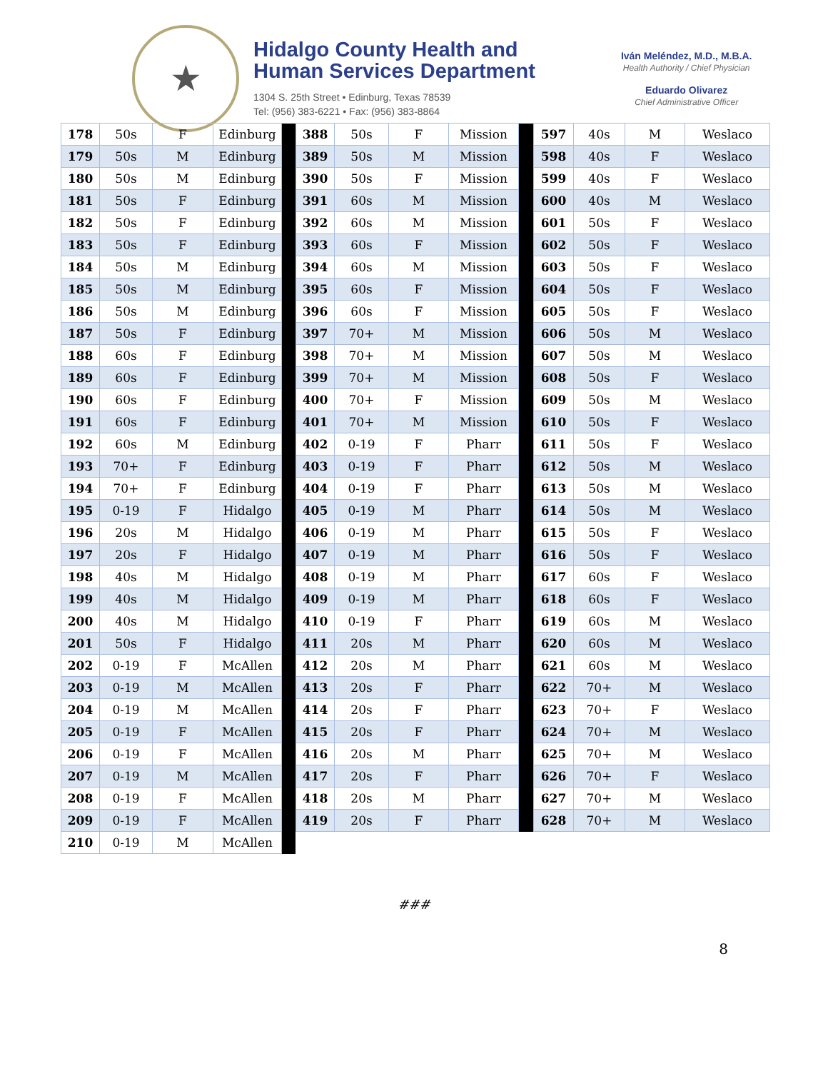★
Hidalgo County Health and
Human Services Department
1304 S. 25th Street • Edinburg, Texas 78539
Tel: (956) 383-6221 • Fax: (956) 383-8864
Iván Meléndez, M.D., M.B.A.
Health Authority / Chief Physician
Eduardo Olivarez
Chief Administrative Officer
| 178 | 50s | F | Edinburg | |
| 179 | 50s | M | Edinburg | |
| 180 | 50s | M | Edinburg | |
| 181 | 50s | F | Edinburg | |
| 182 | 50s | F | Edinburg | |
| 183 | 50s | F | Edinburg | |
| 184 | 50s | M | Edinburg | |
| 185 | 50s | M | Edinburg | |
| 186 | 50s | M | Edinburg | |
| 187 | 50s | F | Edinburg | |
| 188 | 60s | F | Edinburg | |
| 189 | 60s | F | Edinburg | |
| 190 | 60s | F | Edinburg | |
| 191 | 60s | F | Edinburg | |
| 192 | 60s | M | Edinburg | |
| 193 | 70+ | F | Edinburg | |
| 194 | 70+ | F | Edinburg | |
| 195 | 0-19 | F | Hidalgo | |
| 196 | 20s | M | Hidalgo | |
| 197 | 20s | F | Hidalgo | |
| 198 | 40s | M | Hidalgo | |
| 199 | 40s | M | Hidalgo | |
| 200 | 40s | M | Hidalgo | |
| 201 | 50s | F | Hidalgo | |
| 202 | 0-19 | F | McAllen | |
| 203 | 0-19 | M | McAllen | |
| 204 | 0-19 | M | McAllen | |
| 205 | 0-19 | F | McAllen | |
| 206 | 0-19 | F | McAllen | |
| 207 | 0-19 | M | McAllen | |
| 208 | 0-19 | F | McAllen | |
| 209 | 0-19 | F | McAllen | |
| 210 | 0-19 | M | McAllen | |
| 388 | 50s | F | Mission | |
| 389 | 50s | M | Mission | |
| 390 | 50s | F | Mission | |
| 391 | 60s | M | Mission | |
| 392 | 60s | M | Mission | |
| 393 | 60s | F | Mission | |
| 394 | 60s | M | Mission | |
| 395 | 60s | F | Mission | |
| 396 | 60s | F | Mission | |
| 397 | 70+ | M | Mission | |
| 398 | 70+ | M | Mission | |
| 399 | 70+ | M | Mission | |
| 400 | 70+ | F | Mission | |
| 401 | 70+ | M | Mission | |
| 402 | 0-19 | F | Pharr | |
| 403 | 0-19 | F | Pharr | |
| 404 | 0-19 | F | Pharr | |
| 405 | 0-19 | M | Pharr | |
| 406 | 0-19 | M | Pharr | |
| 407 | 0-19 | M | Pharr | |
| 408 | 0-19 | M | Pharr | |
| 409 | 0-19 | M | Pharr | |
| 410 | 0-19 | F | Pharr | |
| 411 | 20s | M | Pharr | |
| 412 | 20s | M | Pharr | |
| 413 | 20s | F | Pharr | |
| 414 | 20s | F | Pharr | |
| 415 | 20s | F | Pharr | |
| 416 | 20s | M | Pharr | |
| 417 | 20s | F | Pharr | |
| 418 | 20s | M | Pharr | |
| 419 | 20s | F | Pharr | |
| 597 | 40s | M | Weslaco |
| 598 | 40s | F | Weslaco |
| 599 | 40s | F | Weslaco |
| 600 | 40s | M | Weslaco |
| 601 | 50s | F | Weslaco |
| 602 | 50s | F | Weslaco |
| 603 | 50s | F | Weslaco |
| 604 | 50s | F | Weslaco |
| 605 | 50s | F | Weslaco |
| 606 | 50s | M | Weslaco |
| 607 | 50s | M | Weslaco |
| 608 | 50s | F | Weslaco |
| 609 | 50s | M | Weslaco |
| 610 | 50s | F | Weslaco |
| 611 | 50s | F | Weslaco |
| 612 | 50s | M | Weslaco |
| 613 | 50s | M | Weslaco |
| 614 | 50s | M | Weslaco |
| 615 | 50s | F | Weslaco |
| 616 | 50s | F | Weslaco |
| 617 | 60s | F | Weslaco |
| 618 | 60s | F | Weslaco |
| 619 | 60s | M | Weslaco |
| 620 | 60s | M | Weslaco |
| 621 | 60s | M | Weslaco |
| 622 | 70+ | M | Weslaco |
| 623 | 70+ | F | Weslaco |
| 624 | 70+ | M | Weslaco |
| 625 | 70+ | M | Weslaco |
| 626 | 70+ | F | Weslaco |
| 627 | 70+ | M | Weslaco |
| 628 | 70+ | M | Weslaco |
###
8